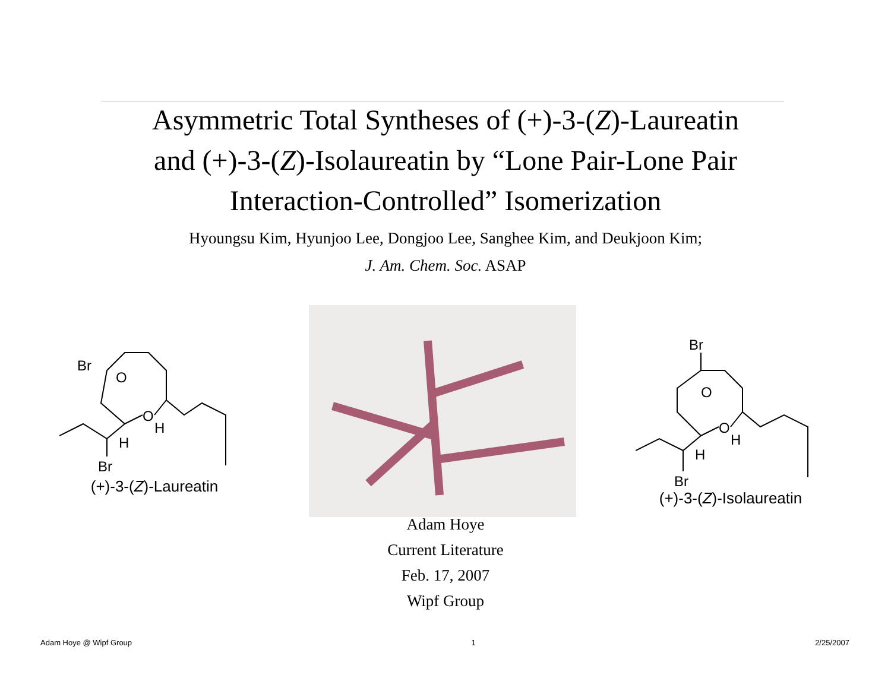Asymmetric Total Syntheses of (+)-3-(Z)-Laureatin
and (+)-3-(Z)-Isolaureatin by “Lone Pair-Lone Pair
Interaction-Controlled” Isomerization
Hyoungsu Kim, Hyunjoo Lee, Dongjoo Lee, Sanghee Kim, and Deukjoon Kim;
J. Am. Chem. Soc. ASAP
Br
O
O
H
H
Br
(+)-3-(Z)-Laureatin
Br
O
O
H
H
Br
(+)-3-(Z)-Isolaureatin
Adam Hoye
Current Literature
Feb. 17, 2007
Wipf Group
Adam Hoye @ Wipf Group 1 2/25/2007